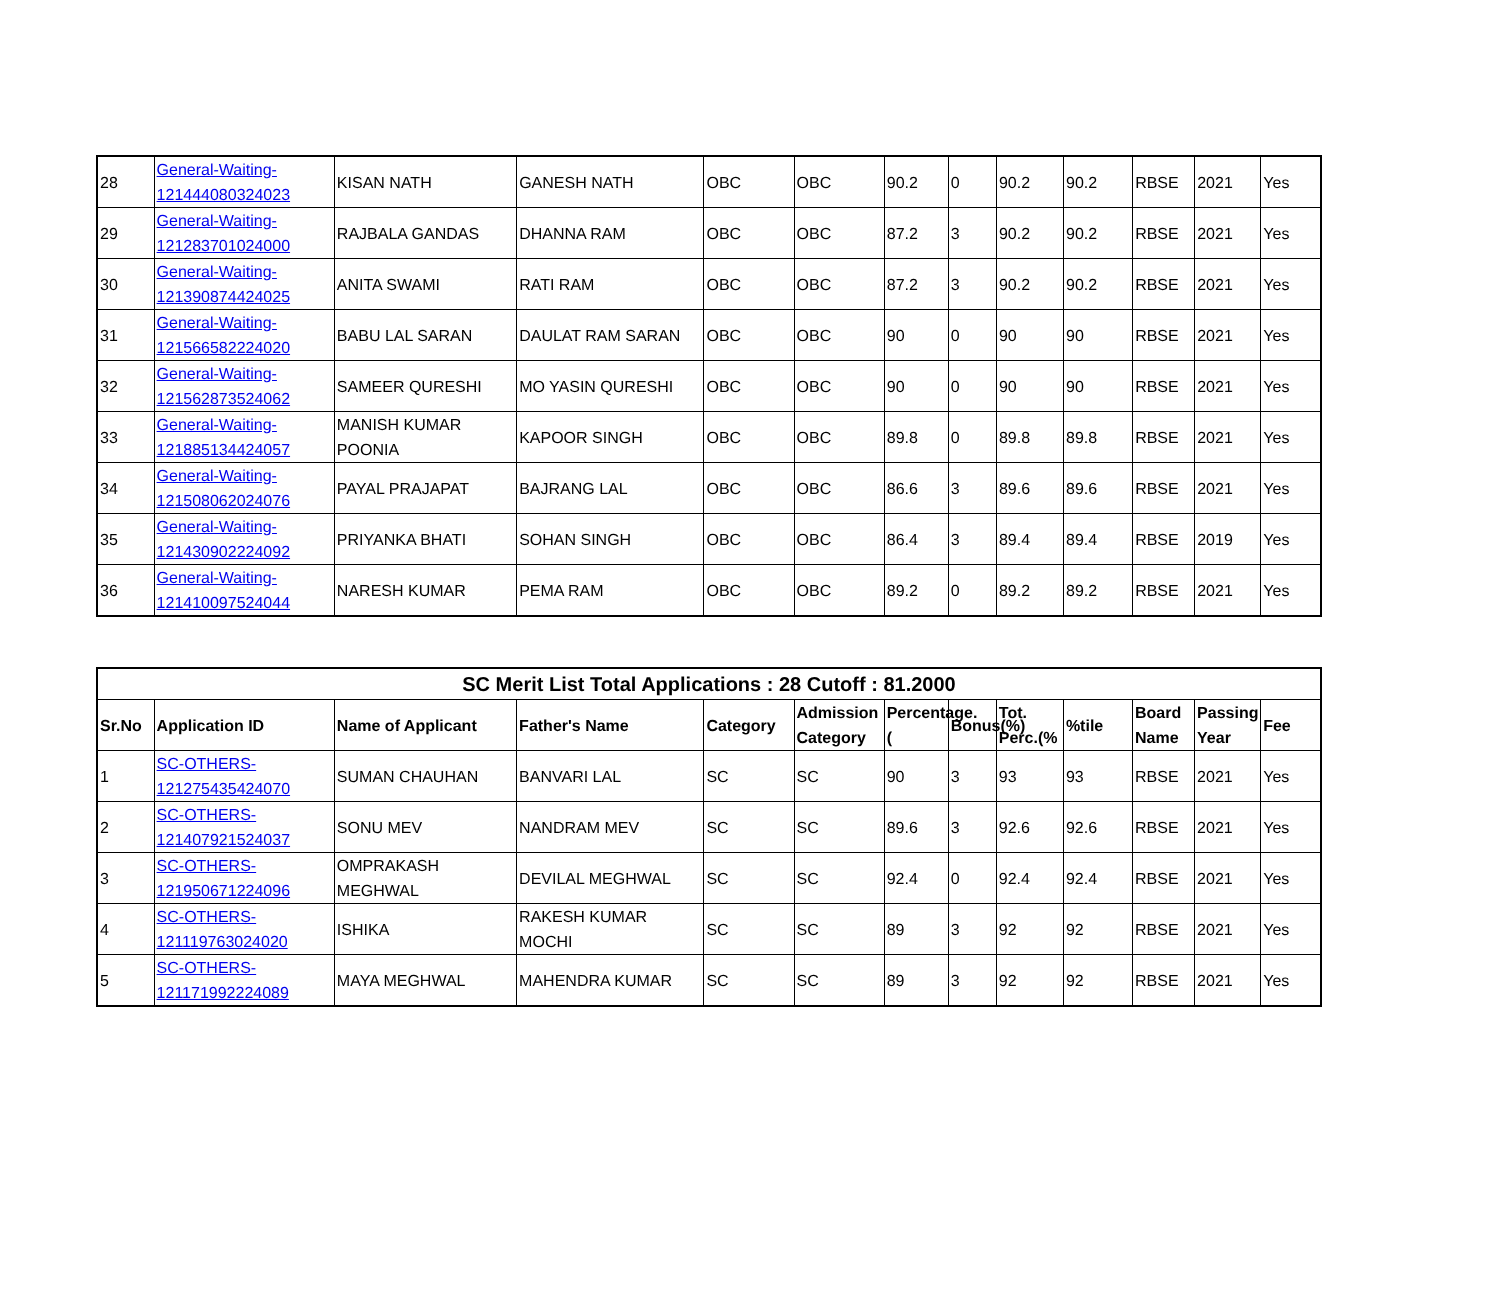| 28 | General-Waiting-121444080324023 | KISAN NATH | GANESH NATH | OBC | OBC | 90.2 | 0 | 90.2 | 90.2 | RBSE | 2021 | Yes |
| 29 | General-Waiting-121283701024000 | RAJBALA GANDAS | DHANNA RAM | OBC | OBC | 87.2 | 3 | 90.2 | 90.2 | RBSE | 2021 | Yes |
| 30 | General-Waiting-121390874424025 | ANITA SWAMI | RATI RAM | OBC | OBC | 87.2 | 3 | 90.2 | 90.2 | RBSE | 2021 | Yes |
| 31 | General-Waiting-121566582224020 | BABU LAL SARAN | DAULAT RAM SARAN | OBC | OBC | 90 | 0 | 90 | 90 | RBSE | 2021 | Yes |
| 32 | General-Waiting-121562873524062 | SAMEER QURESHI | MO YASIN QURESHI | OBC | OBC | 90 | 0 | 90 | 90 | RBSE | 2021 | Yes |
| 33 | General-Waiting-121885134424057 | MANISH KUMAR POONIA | KAPOOR SINGH | OBC | OBC | 89.8 | 0 | 89.8 | 89.8 | RBSE | 2021 | Yes |
| 34 | General-Waiting-121508062024076 | PAYAL PRAJAPAT | BAJRANG LAL | OBC | OBC | 86.6 | 3 | 89.6 | 89.6 | RBSE | 2021 | Yes |
| 35 | General-Waiting-121430902224092 | PRIYANKA BHATI | SOHAN SINGH | OBC | OBC | 86.4 | 3 | 89.4 | 89.4 | RBSE | 2019 | Yes |
| 36 | General-Waiting-121410097524044 | NARESH KUMAR | PEMA RAM | OBC | OBC | 89.2 | 0 | 89.2 | 89.2 | RBSE | 2021 | Yes |
| SC Merit List Total Applications : 28 Cutoff : 81.2000 | | | | | | | | | | | | |
| --- | --- | --- | --- | --- | --- | --- | --- | --- | --- | --- | --- | --- |
| Sr.No | Application ID | Name of Applicant | Father's Name | Category | Admission Category | Percentage.( | Bonus(%) | Tot. Perc.(% | %tile | Board Name | Passing Year | Fee |
| 1 | SC-OTHERS-121275435424070 | SUMAN CHAUHAN | BANVARI LAL | SC | SC | 90 | 3 | 93 | 93 | RBSE | 2021 | Yes |
| 2 | SC-OTHERS-121407921524037 | SONU MEV | NANDRAM MEV | SC | SC | 89.6 | 3 | 92.6 | 92.6 | RBSE | 2021 | Yes |
| 3 | SC-OTHERS-121950671224096 | OMPRAKASH MEGHWAL | DEVILAL MEGHWAL | SC | SC | 92.4 | 0 | 92.4 | 92.4 | RBSE | 2021 | Yes |
| 4 | SC-OTHERS-121119763024020 | ISHIKA | RAKESH KUMAR MOCHI | SC | SC | 89 | 3 | 92 | 92 | RBSE | 2021 | Yes |
| 5 | SC-OTHERS-121171992224089 | MAYA MEGHWAL | MAHENDRA KUMAR | SC | SC | 89 | 3 | 92 | 92 | RBSE | 2021 | Yes |